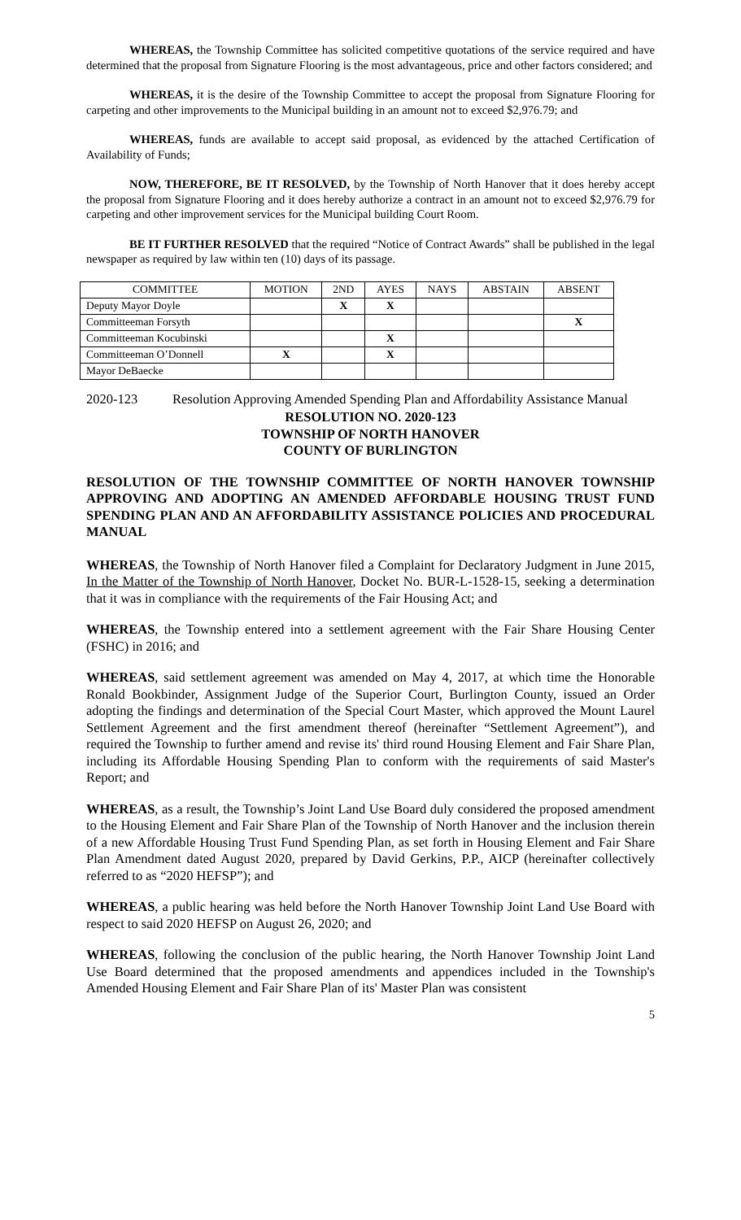WHEREAS, the Township Committee has solicited competitive quotations of the service required and have determined that the proposal from Signature Flooring is the most advantageous, price and other factors considered; and
WHEREAS, it is the desire of the Township Committee to accept the proposal from Signature Flooring for carpeting and other improvements to the Municipal building in an amount not to exceed $2,976.79; and
WHEREAS, funds are available to accept said proposal, as evidenced by the attached Certification of Availability of Funds;
NOW, THEREFORE, BE IT RESOLVED, by the Township of North Hanover that it does hereby accept the proposal from Signature Flooring and it does hereby authorize a contract in an amount not to exceed $2,976.79 for carpeting and other improvement services for the Municipal building Court Room.
BE IT FURTHER RESOLVED that the required “Notice of Contract Awards” shall be published in the legal newspaper as required by law within ten (10) days of its passage.
| COMMITTEE | MOTION | 2ND | AYES | NAYS | ABSTAIN | ABSENT |
| --- | --- | --- | --- | --- | --- | --- |
| Deputy Mayor Doyle | | X | X | | | |
| Committeeman Forsyth | | | | | | X |
| Committeeman Kocubinski | | | X | | | |
| Committeeman O’Donnell | X | | X | | | |
| Mayor DeBaecke | | | | | | |
2020-123 Resolution Approving Amended Spending Plan and Affordability Assistance Manual
RESOLUTION NO. 2020-123
TOWNSHIP OF NORTH HANOVER
COUNTY OF BURLINGTON
RESOLUTION OF THE TOWNSHIP COMMITTEE OF NORTH HANOVER TOWNSHIP APPROVING AND ADOPTING AN AMENDED AFFORDABLE HOUSING TRUST FUND SPENDING PLAN AND AN AFFORDABILITY ASSISTANCE POLICIES AND PROCEDURAL MANUAL
WHEREAS, the Township of North Hanover filed a Complaint for Declaratory Judgment in June 2015, In the Matter of the Township of North Hanover, Docket No. BUR-L-1528-15, seeking a determination that it was in compliance with the requirements of the Fair Housing Act; and
WHEREAS, the Township entered into a settlement agreement with the Fair Share Housing Center (FSHC) in 2016; and
WHEREAS, said settlement agreement was amended on May 4, 2017, at which time the Honorable Ronald Bookbinder, Assignment Judge of the Superior Court, Burlington County, issued an Order adopting the findings and determination of the Special Court Master, which approved the Mount Laurel Settlement Agreement and the first amendment thereof (hereinafter “Settlement Agreement”), and required the Township to further amend and revise its' third round Housing Element and Fair Share Plan, including its Affordable Housing Spending Plan to conform with the requirements of said Master's Report; and
WHEREAS, as a result, the Township’s Joint Land Use Board duly considered the proposed amendment to the Housing Element and Fair Share Plan of the Township of North Hanover and the inclusion therein of a new Affordable Housing Trust Fund Spending Plan, as set forth in Housing Element and Fair Share Plan Amendment dated August 2020, prepared by David Gerkins, P.P., AICP (hereinafter collectively referred to as “2020 HEFSP”); and
WHEREAS, a public hearing was held before the North Hanover Township Joint Land Use Board with respect to said 2020 HEFSP on August 26, 2020; and
WHEREAS, following the conclusion of the public hearing, the North Hanover Township Joint Land Use Board determined that the proposed amendments and appendices included in the Township's Amended Housing Element and Fair Share Plan of its' Master Plan was consistent
5